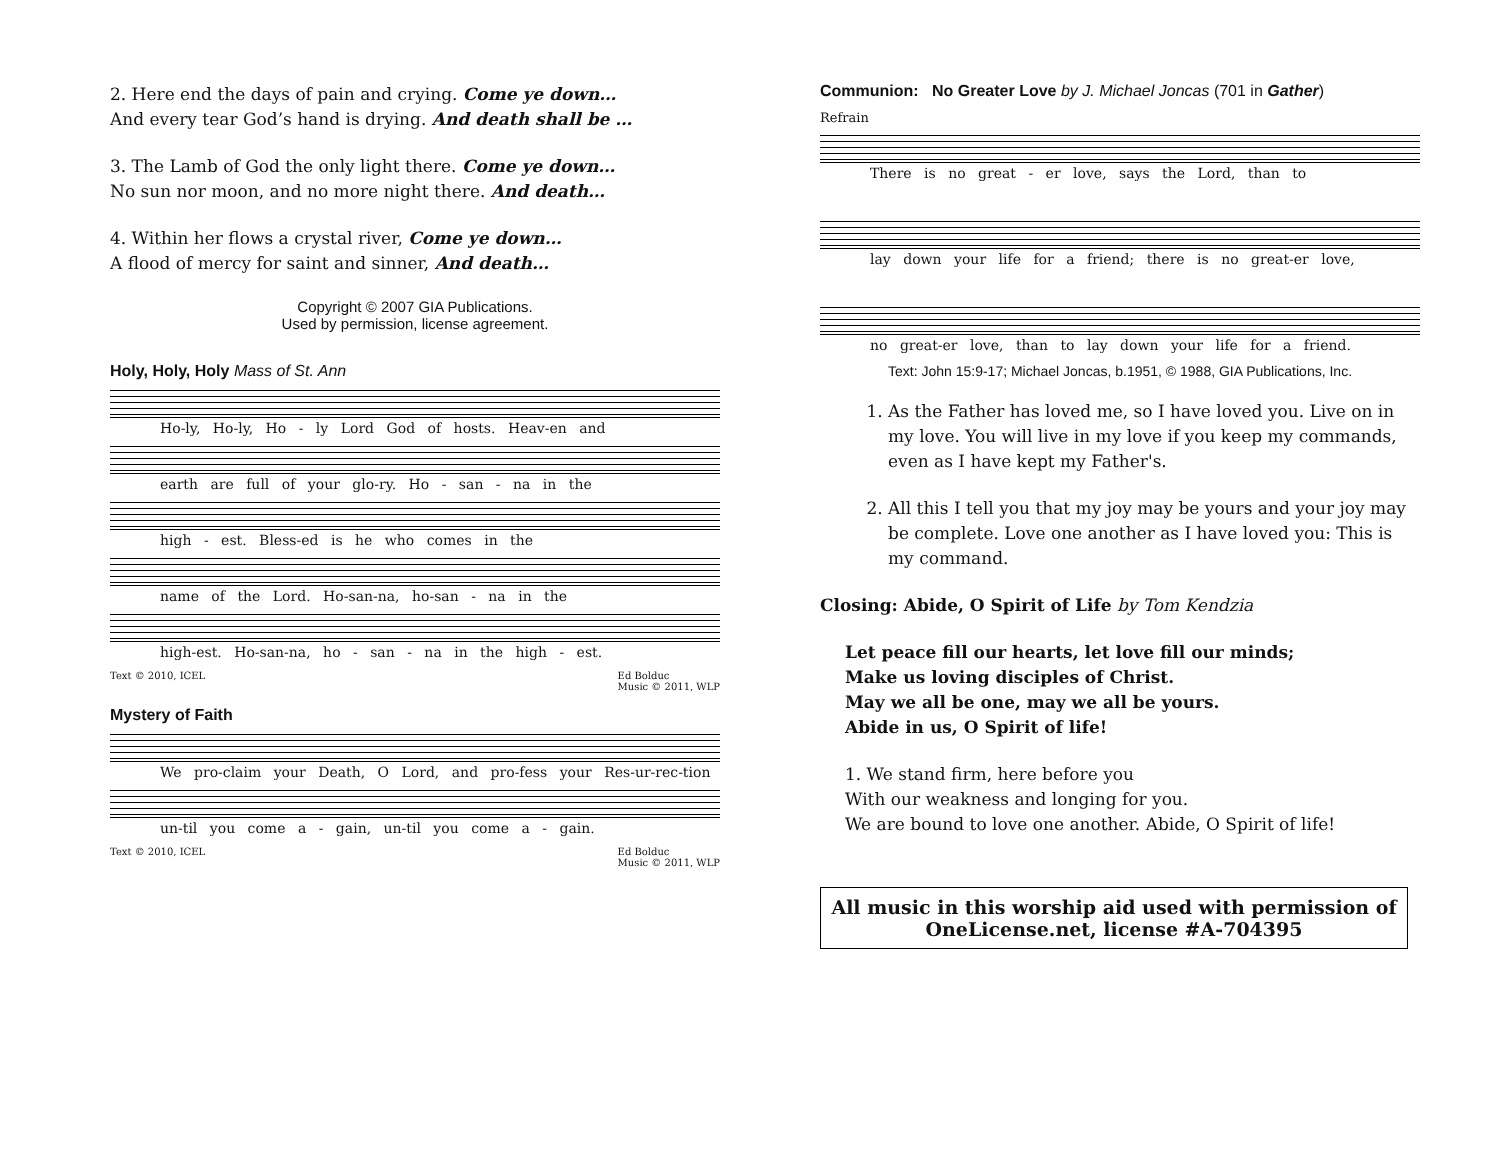2. Here end the days of pain and crying. Come ye down…
And every tear God’s hand is drying. And death shall be …
3. The Lamb of God the only light there. Come ye down…
No sun nor moon, and no more night there. And death…
4. Within her flows a crystal river, Come ye down…
A flood of mercy for saint and sinner, And death…
Copyright © 2007 GIA Publications.
Used by permission, license agreement.
Holy, Holy, Holy Mass of St. Ann
Ho-ly, Ho-ly, Ho - ly Lord God of hosts. Heav-en and
earth are full of your glo-ry. Ho - san - na in the
high - est. Bless-ed is he who comes in the
name of the Lord. Ho-san-na, ho-san - na in the
high-est. Ho-san-na, ho - san - na in the high - est.
Text © 2010, ICEL Ed Bolduc
Music © 2011, WLP
Mystery of Faith
We pro-claim your Death, O Lord, and pro-fess your Res-ur-rec-tion
un-til you come a - gain, un-til you come a - gain.
Text © 2010, ICEL Ed Bolduc
Music © 2011, WLP
Communion: No Greater Love by J. Michael Joncas (701 in Gather)
Refrain
There is no great - er love, says the Lord, than to
lay down your life for a friend; there is no great-er love,
no great-er love, than to lay down your life for a friend.
Text: John 15:9-17; Michael Joncas, b.1951, © 1988, GIA Publications, Inc.
1. As the Father has loved me, so I have loved you. Live on in my love. You will live in my love if you keep my commands, even as I have kept my Father's.
2. All this I tell you that my joy may be yours and your joy may be complete. Love one another as I have loved you: This is my command.
Closing: Abide, O Spirit of Life by Tom Kendzia
Let peace fill our hearts, let love fill our minds;
Make us loving disciples of Christ.
May we all be one, may we all be yours.
Abide in us, O Spirit of life!
1. We stand firm, here before you
With our weakness and longing for you.
We are bound to love one another. Abide, O Spirit of life!
All music in this worship aid used with permission of
OneLicense.net, license #A-704395